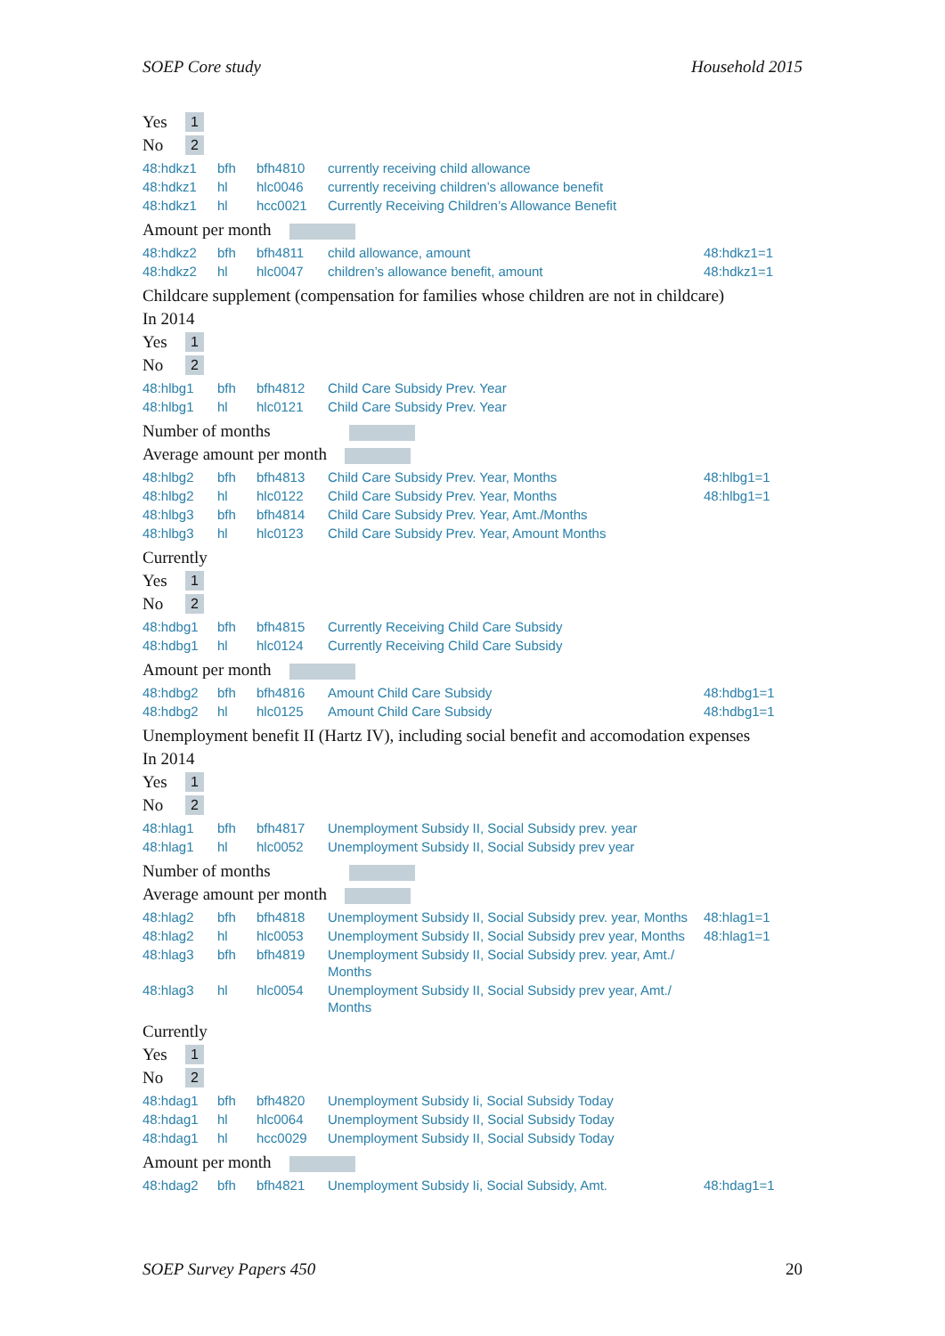SOEP Core study Household 2015
Yes 1
No 2
| 48:hdkz1 | bfh | bfh4810 | currently receiving child allowance | |
| 48:hdkz1 | hl | hlc0046 | currently receiving children’s allowance benefit | |
| 48:hdkz1 | hl | hcc0021 | Currently Receiving Children’s Allowance Benefit | |
Amount per month
| 48:hdkz2 | bfh | bfh4811 | child allowance, amount | 48:hdkz1=1 |
| 48:hdkz2 | hl | hlc0047 | children’s allowance benefit, amount | 48:hdkz1=1 |
Childcare supplement (compensation for families whose children are not in childcare)
In 2014
Yes 1
No 2
| 48:hlbg1 | bfh | bfh4812 | Child Care Subsidy Prev. Year | |
| 48:hlbg1 | hl | hlc0121 | Child Care Subsidy Prev. Year | |
Number of months
Average amount per month
| 48:hlbg2 | bfh | bfh4813 | Child Care Subsidy Prev. Year, Months | 48:hlbg1=1 |
| 48:hlbg2 | hl | hlc0122 | Child Care Subsidy Prev. Year, Months | 48:hlbg1=1 |
| 48:hlbg3 | bfh | bfh4814 | Child Care Subsidy Prev. Year, Amt./Months | |
| 48:hlbg3 | hl | hlc0123 | Child Care Subsidy Prev. Year, Amount Months | |
Currently
Yes 1
No 2
| 48:hdbg1 | bfh | bfh4815 | Currently Receiving Child Care Subsidy | |
| 48:hdbg1 | hl | hlc0124 | Currently Receiving Child Care Subsidy | |
Amount per month
| 48:hdbg2 | bfh | bfh4816 | Amount Child Care Subsidy | 48:hdbg1=1 |
| 48:hdbg2 | hl | hlc0125 | Amount Child Care Subsidy | 48:hdbg1=1 |
Unemployment benefit II (Hartz IV), including social benefit and accomodation expenses
In 2014
Yes 1
No 2
| 48:hlag1 | bfh | bfh4817 | Unemployment Subsidy II, Social Subsidy prev. year | |
| 48:hlag1 | hl | hlc0052 | Unemployment Subsidy II, Social Subsidy prev year | |
Number of months
Average amount per month
| 48:hlag2 | bfh | bfh4818 | Unemployment Subsidy II, Social Subsidy prev. year, Months | 48:hlag1=1 |
| 48:hlag2 | hl | hlc0053 | Unemployment Subsidy II, Social Subsidy prev year, Months | 48:hlag1=1 |
| 48:hlag3 | bfh | bfh4819 | Unemployment Subsidy II, Social Subsidy prev. year, Amt./ Months | |
| 48:hlag3 | hl | hlc0054 | Unemployment Subsidy II, Social Subsidy prev year, Amt./ Months | |
Currently
Yes 1
No 2
| 48:hdag1 | bfh | bfh4820 | Unemployment Subsidy Ii, Social Subsidy Today | |
| 48:hdag1 | hl | hlc0064 | Unemployment Subsidy II, Social Subsidy Today | |
| 48:hdag1 | hl | hcc0029 | Unemployment Subsidy II, Social Subsidy Today | |
Amount per month
| 48:hdag2 | bfh | bfh4821 | Unemployment Subsidy Ii, Social Subsidy, Amt. | 48:hdag1=1 |
SOEP Survey Papers 450 20